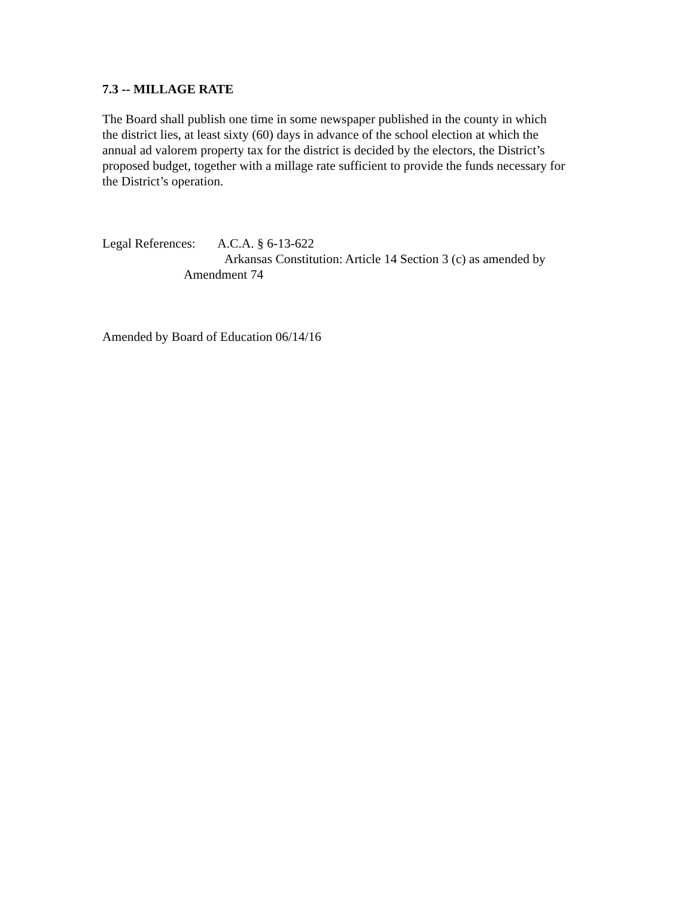7.3 -- MILLAGE RATE
The Board shall publish one time in some newspaper published in the county in which
the district lies, at least sixty (60) days in advance of the school election at which the
annual ad valorem property tax for the district is decided by the electors, the District’s
proposed budget, together with a millage rate sufficient to provide the funds necessary for
the District’s operation.
Legal References: A.C.A. § 6-13-622
Arkansas Constitution: Article 14 Section 3 (c) as amended by
Amendment 74
Amended by Board of Education 06/14/16